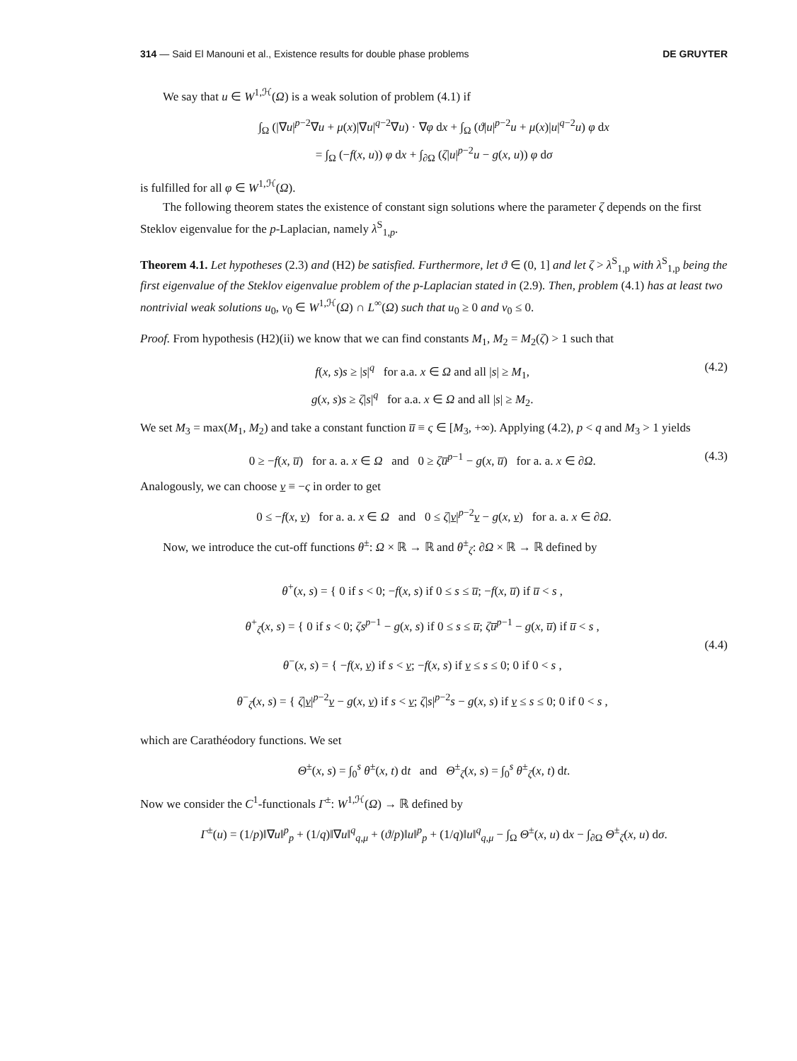314 — Said El Manouni et al., Existence results for double phase problems DE GRUYTER
We say that u ∈ W<sup>1,ℋ</sup>(Ω) is a weak solution of problem (4.1) if
∫<sub>Ω</sub> (|∇u|<sup>p−2</sup>∇u + μ(x)|∇u|<sup>q−2</sup>∇u) · ∇φ dx + ∫<sub>Ω</sub> (ϑ|u|<sup>p−2</sup>u + μ(x)|u|<sup>q−2</sup>u) φ dx
= ∫<sub>Ω</sub> (−f(x, u)) φ dx + ∫<sub>∂Ω</sub> (ζ|u|<sup>p−2</sup>u − g(x, u)) φ dσ
is fulfilled for all φ ∈ W<sup>1,ℋ</sup>(Ω).
The following theorem states the existence of constant sign solutions where the parameter ζ depends on the first Steklov eigenvalue for the p-Laplacian, namely λ<sup>S</sup><sub>1,p</sub>.
Theorem 4.1. Let hypotheses (2.3) and (H2) be satisfied. Furthermore, let ϑ ∈ (0, 1] and let ζ > λ<sup>S</sup><sub>1,p</sub> with λ<sup>S</sup><sub>1,p</sub> being the first eigenvalue of the Steklov eigenvalue problem of the p-Laplacian stated in (2.9). Then, problem (4.1) has at least two nontrivial weak solutions u<sub>0</sub>, v<sub>0</sub> ∈ W<sup>1,ℋ</sup>(Ω) ∩ L<sup>∞</sup>(Ω) such that u<sub>0</sub> ≥ 0 and v<sub>0</sub> ≤ 0.
Proof. From hypothesis (H2)(ii) we know that we can find constants M<sub>1</sub>, M<sub>2</sub> = M<sub>2</sub>(ζ) > 1 such that
f(x, s)s ≥ |s|<sup>q</sup> for a.a. x ∈ Ω and all |s| ≥ M<sub>1</sub>,
g(x, s)s ≥ ζ|s|<sup>q</sup> for a.a. x ∈ Ω and all |s| ≥ M<sub>2</sub>.
(4.2)
We set M<sub>3</sub> = max(M<sub>1</sub>, M<sub>2</sub>) and take a constant function u̅ ≡ ς ∈ [M<sub>3</sub>, +∞). Applying (4.2), p < q and M<sub>3</sub> > 1 yields
0 ≥ −f(x, u̅) for a. a. x ∈ Ω and 0 ≥ ζu̅<sup>p−1</sup> − g(x, u̅) for a. a. x ∈ ∂Ω.
(4.3)
Analogously, we can choose v ≡ −ς in order to get
0 ≤ −f(x, v) for a. a. x ∈ Ω and 0 ≤ ζ|v|<sup>p−2</sup>v − g(x, v) for a. a. x ∈ ∂Ω.
Now, we introduce the cut-off functions θ<sup>±</sup>: Ω × ℝ → ℝ and θ<sup>±</sup><sub>ζ</sub>: ∂Ω × ℝ → ℝ defined by
θ<sup>+</sup>(x, s) = { 0 if s < 0; −f(x, s) if 0 ≤ s ≤ u̅; −f(x, u̅) if u̅ < s ,
θ<sup>+</sup><sub>ζ</sub>(x, s) = { 0 if s < 0; ζs<sup>p−1</sup> − g(x, s) if 0 ≤ s ≤ u̅; ζu̅<sup>p−1</sup> − g(x, u̅) if u̅ < s ,
θ<sup>−</sup>(x, s) = { −f(x, v) if s < v; −f(x, s) if v ≤ s ≤ 0; 0 if 0 < s ,
θ<sup>−</sup><sub>ζ</sub>(x, s) = { ζ|v|<sup>p−2</sup>v − g(x, v) if s < v; ζ|s|<sup>p−2</sup>s − g(x, s) if v ≤ s ≤ 0; 0 if 0 < s ,
(4.4)
which are Carathéodory functions. We set
Θ<sup>±</sup>(x, s) = ∫<sub>0</sub><sup>s</sup> θ<sup>±</sup>(x, t) dt and Θ<sup>±</sup><sub>ζ</sub>(x, s) = ∫<sub>0</sub><sup>s</sup> θ<sup>±</sup><sub>ζ</sub>(x, t) dt.
Now we consider the C<sup>1</sup>-functionals Γ<sup>±</sup>: W<sup>1,ℋ</sup>(Ω) → ℝ defined by
Γ<sup>±</sup>(u) = (1/p)‖∇u‖<sup>p</sup><sub>p</sub> + (1/q)‖∇u‖<sup>q</sup><sub>q,μ</sub> + (ϑ/p)‖u‖<sup>p</sup><sub>p</sub> + (1/q)‖u‖<sup>q</sup><sub>q,μ</sub> − ∫<sub>Ω</sub> Θ<sup>±</sup>(x, u) dx − ∫<sub>∂Ω</sub> Θ<sup>±</sup><sub>ζ</sub>(x, u) dσ.